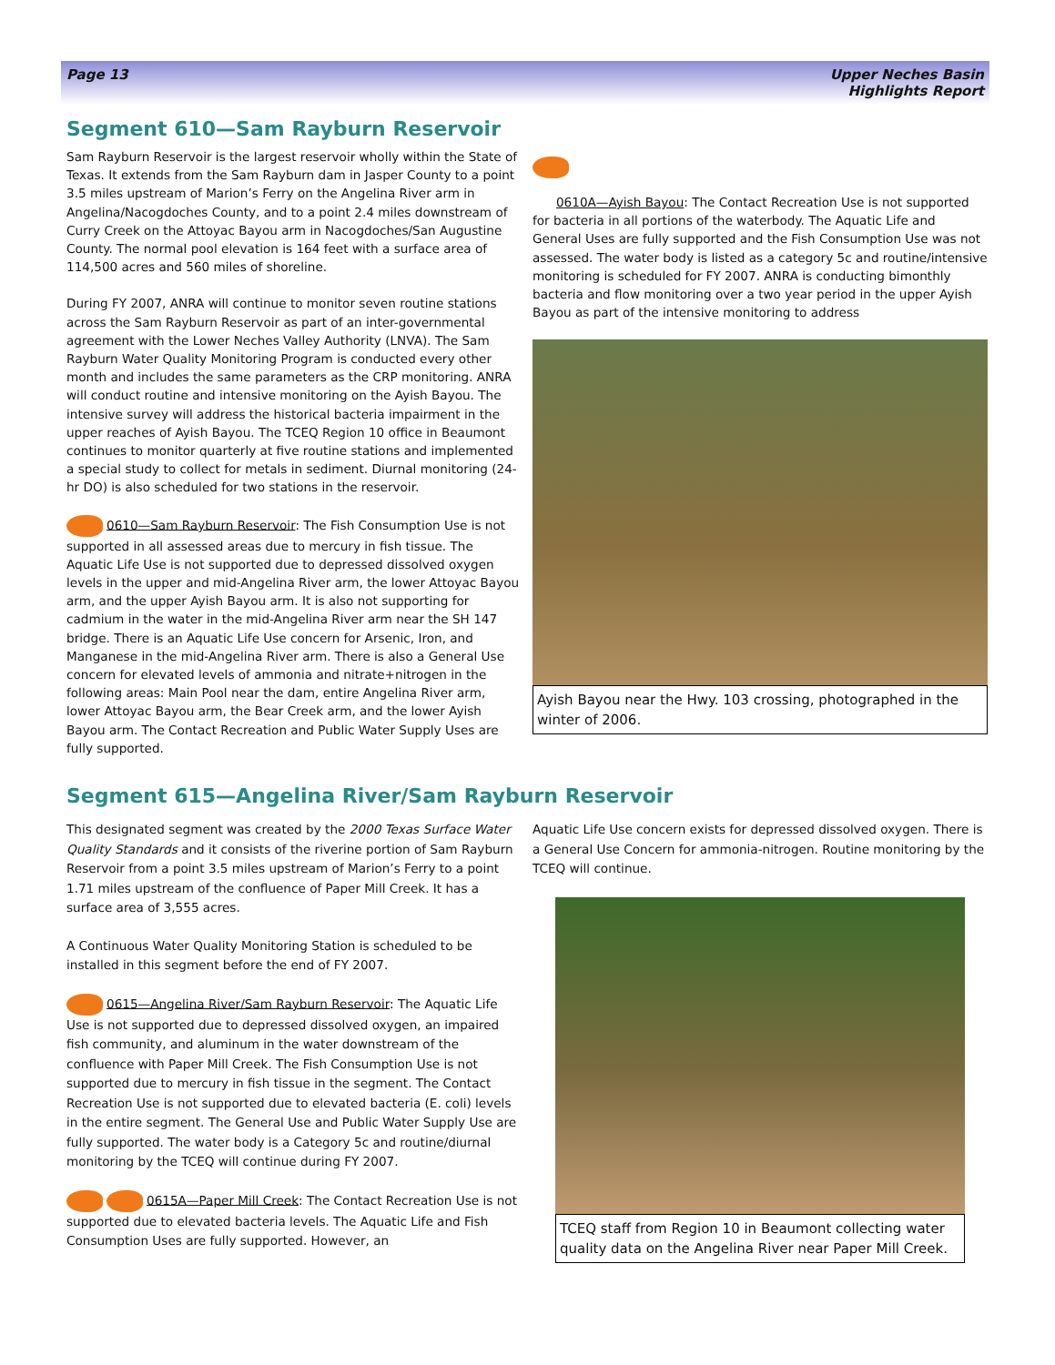Page 13 Upper Neches Basin
Highlights Report
Segment 610—Sam Rayburn Reservoir
Sam Rayburn Reservoir is the largest reservoir wholly within the State of Texas. It extends from the Sam Rayburn dam in Jasper County to a point 3.5 miles upstream of Marion’s Ferry on the Angelina River arm in Angelina/Nacogdoches County, and to a point 2.4 miles downstream of Curry Creek on the Attoyac Bayou arm in Nacogdoches/San Augustine County. The normal pool elevation is 164 feet with a surface area of 114,500 acres and 560 miles of shoreline.
During FY 2007, ANRA will continue to monitor seven routine stations across the Sam Rayburn Reservoir as part of an inter-governmental agreement with the Lower Neches Valley Authority (LNVA). The Sam Rayburn Water Quality Monitoring Program is conducted every other month and includes the same parameters as the CRP monitoring. ANRA will conduct routine and intensive monitoring on the Ayish Bayou. The intensive survey will address the historical bacteria impairment in the upper reaches of Ayish Bayou. The TCEQ Region 10 office in Beaumont continues to monitor quarterly at five routine stations and implemented a special study to collect for metals in sediment. Diurnal monitoring (24-hr DO) is also scheduled for two stations in the reservoir.
0610—Sam Rayburn Reservoir: The Fish Consumption Use is not supported in all assessed areas due to mercury in fish tissue. The Aquatic Life Use is not supported due to depressed dissolved oxygen levels in the upper and mid-Angelina River arm, the lower Attoyac Bayou arm, and the upper Ayish Bayou arm. It is also not supporting for cadmium in the water in the mid-Angelina River arm near the SH 147 bridge. There is an Aquatic Life Use concern for Arsenic, Iron, and Manganese in the mid-Angelina River arm. There is also a General Use concern for elevated levels of ammonia and nitrate+nitrogen in the following areas: Main Pool near the dam, entire Angelina River arm, lower Attoyac Bayou arm, the Bear Creek arm, and the lower Ayish Bayou arm. The Contact Recreation and Public Water Supply Uses are fully supported.
0610A—Ayish Bayou: The Contact Recreation Use is not supported for bacteria in all portions of the waterbody. The Aquatic Life and General Uses are fully supported and the Fish Consumption Use was not assessed. The water body is listed as a category 5c and routine/intensive monitoring is scheduled for FY 2007. ANRA is conducting bimonthly bacteria and flow monitoring over a two year period in the upper Ayish Bayou as part of the intensive monitoring to address
Ayish Bayou near the Hwy. 103 crossing, photographed in the winter of 2006.
Segment 615—Angelina River/Sam Rayburn Reservoir
This designated segment was created by the 2000 Texas Surface Water Quality Standards and it consists of the riverine portion of Sam Rayburn Reservoir from a point 3.5 miles upstream of Marion’s Ferry to a point 1.71 miles upstream of the confluence of Paper Mill Creek. It has a surface area of 3,555 acres.
A Continuous Water Quality Monitoring Station is scheduled to be installed in this segment before the end of FY 2007.
0615—Angelina River/Sam Rayburn Reservoir: The Aquatic Life Use is not supported due to depressed dissolved oxygen, an impaired fish community, and aluminum in the water downstream of the confluence with Paper Mill Creek. The Fish Consumption Use is not supported due to mercury in fish tissue in the segment. The Contact Recreation Use is not supported due to elevated bacteria (E. coli) levels in the entire segment. The General Use and Public Water Supply Use are fully supported. The water body is a Category 5c and routine/diurnal monitoring by the TCEQ will continue during FY 2007.
0615A—Paper Mill Creek: The Contact Recreation Use is not supported due to elevated bacteria levels. The Aquatic Life and Fish Consumption Uses are fully supported. However, an
Aquatic Life Use concern exists for depressed dissolved oxygen. There is a General Use Concern for ammonia-nitrogen. Routine monitoring by the TCEQ will continue.
TCEQ staff from Region 10 in Beaumont collecting water quality data on the Angelina River near Paper Mill Creek.